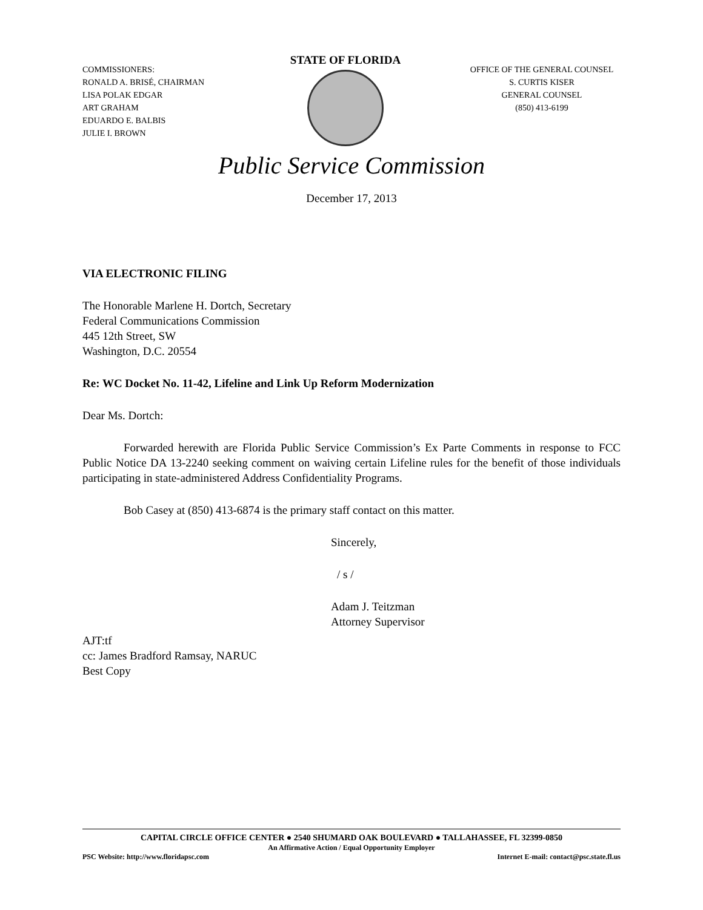COMMISSIONERS:
RONALD A. BRISÉ, CHAIRMAN
LISA POLAK EDGAR
ART GRAHAM
EDUARDO E. BALBIS
JULIE I. BROWN
STATE OF FLORIDA
OFFICE OF THE GENERAL COUNSEL
S. CURTIS KISER
GENERAL COUNSEL
(850) 413-6199
Public Service Commission
December 17, 2013
VIA ELECTRONIC FILING
The Honorable Marlene H. Dortch, Secretary
Federal Communications Commission
445 12th Street, SW
Washington, D.C. 20554
Re: WC Docket No. 11-42, Lifeline and Link Up Reform Modernization
Dear Ms. Dortch:
Forwarded herewith are Florida Public Service Commission’s Ex Parte Comments in response to FCC Public Notice DA 13-2240 seeking comment on waiving certain Lifeline rules for the benefit of those individuals participating in state-administered Address Confidentiality Programs.
Bob Casey at (850) 413-6874 is the primary staff contact on this matter.
Sincerely,
/ s /
Adam J. Teitzman
Attorney Supervisor
AJT:tf
cc: James Bradford Ramsay, NARUC
Best Copy
CAPITAL CIRCLE OFFICE CENTER ● 2540 SHUMARD OAK BOULEVARD ● TALLAHASSEE, FL 32399-0850
An Affirmative Action / Equal Opportunity Employer
PSC Website: http://www.floridapsc.com Internet E-mail: contact@psc.state.fl.us